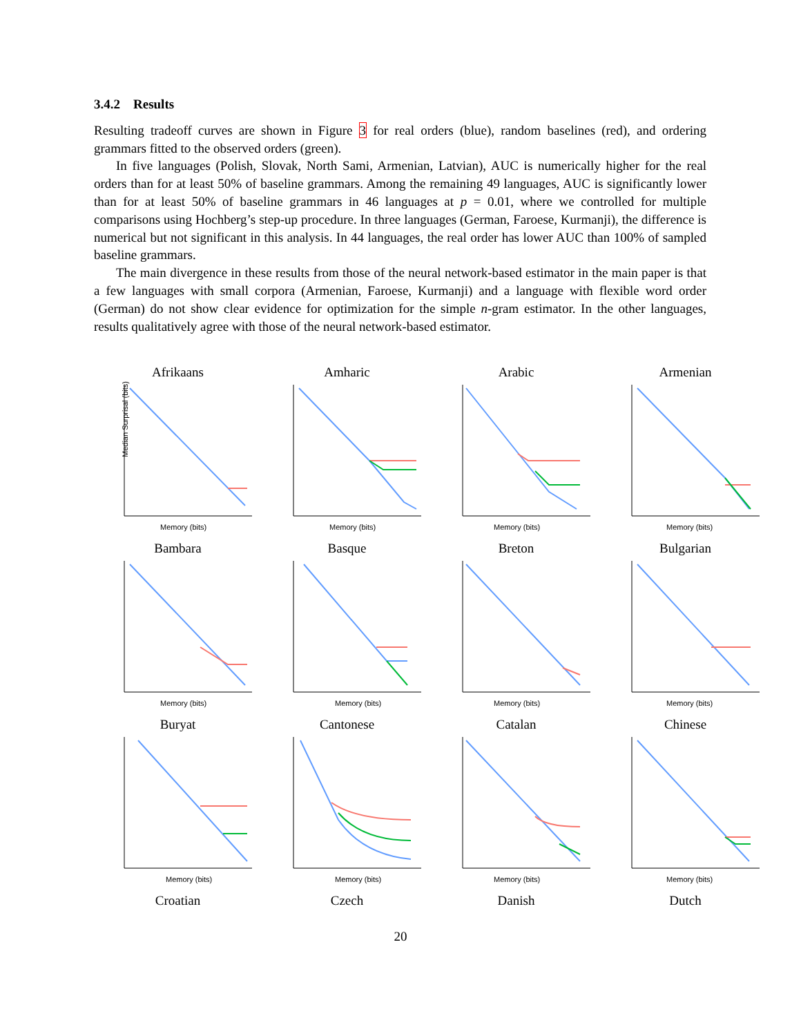3.4.2 Results
Resulting tradeoff curves are shown in Figure 3 for real orders (blue), random baselines (red), and ordering grammars fitted to the observed orders (green).
In five languages (Polish, Slovak, North Sami, Armenian, Latvian), AUC is numerically higher for the real orders than for at least 50% of baseline grammars. Among the remaining 49 languages, AUC is significantly lower than for at least 50% of baseline grammars in 46 languages at p = 0.01, where we controlled for multiple comparisons using Hochberg’s step-up procedure. In three languages (German, Faroese, Kurmanji), the difference is numerical but not significant in this analysis. In 44 languages, the real order has lower AUC than 100% of sampled baseline grammars.
The main divergence in these results from those of the neural network-based estimator in the main paper is that a few languages with small corpora (Armenian, Faroese, Kurmanji) and a language with flexible word order (German) do not show clear evidence for optimization for the simple n-gram estimator. In the other languages, results qualitatively agree with those of the neural network-based estimator.
Afrikaans
Median Surprisal (bits)
Memory (bits)
Amharic
Memory (bits)
Arabic
Memory (bits)
Armenian
Memory (bits)
Bambara
Memory (bits)
Basque
Memory (bits)
Breton
Memory (bits)
Bulgarian
Memory (bits)
Buryat
Memory (bits)
Cantonese
Memory (bits)
Catalan
Memory (bits)
Chinese
Memory (bits)
Croatian
Czech
Danish
Dutch
20